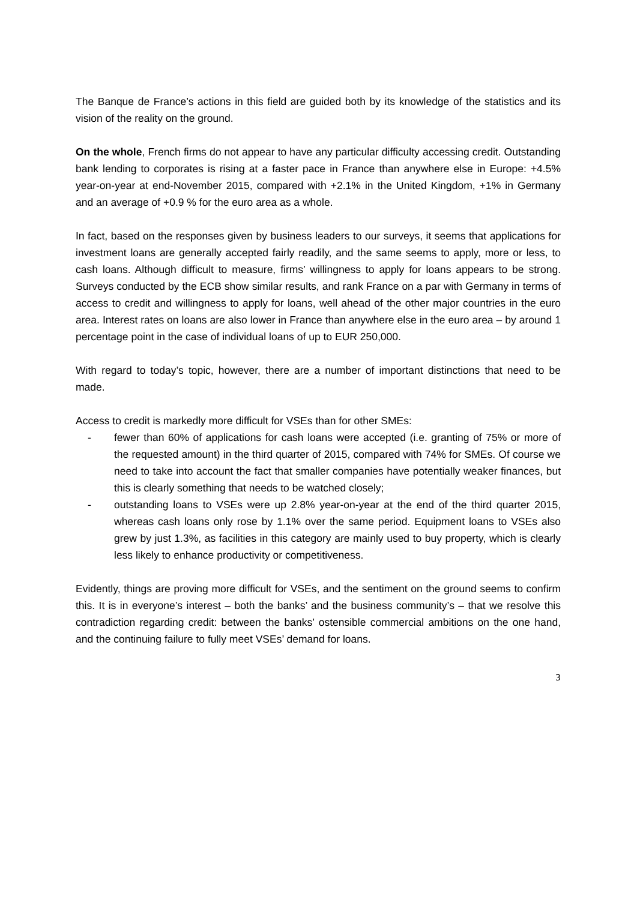The Banque de France’s actions in this field are guided both by its knowledge of the statistics and its vision of the reality on the ground.
On the whole, French firms do not appear to have any particular difficulty accessing credit. Outstanding bank lending to corporates is rising at a faster pace in France than anywhere else in Europe: +4.5% year-on-year at end-November 2015, compared with +2.1% in the United Kingdom, +1% in Germany and an average of +0.9 % for the euro area as a whole.
In fact, based on the responses given by business leaders to our surveys, it seems that applications for investment loans are generally accepted fairly readily, and the same seems to apply, more or less, to cash loans. Although difficult to measure, firms’ willingness to apply for loans appears to be strong. Surveys conducted by the ECB show similar results, and rank France on a par with Germany in terms of access to credit and willingness to apply for loans, well ahead of the other major countries in the euro area. Interest rates on loans are also lower in France than anywhere else in the euro area – by around 1 percentage point in the case of individual loans of up to EUR 250,000.
With regard to today’s topic, however, there are a number of important distinctions that need to be made.
Access to credit is markedly more difficult for VSEs than for other SMEs:
- fewer than 60% of applications for cash loans were accepted (i.e. granting of 75% or more of the requested amount) in the third quarter of 2015, compared with 74% for SMEs. Of course we need to take into account the fact that smaller companies have potentially weaker finances, but this is clearly something that needs to be watched closely;
- outstanding loans to VSEs were up 2.8% year-on-year at the end of the third quarter 2015, whereas cash loans only rose by 1.1% over the same period. Equipment loans to VSEs also grew by just 1.3%, as facilities in this category are mainly used to buy property, which is clearly less likely to enhance productivity or competitiveness.
Evidently, things are proving more difficult for VSEs, and the sentiment on the ground seems to confirm this. It is in everyone’s interest – both the banks’ and the business community’s – that we resolve this contradiction regarding credit: between the banks’ ostensible commercial ambitions on the one hand, and the continuing failure to fully meet VSEs’ demand for loans.
3